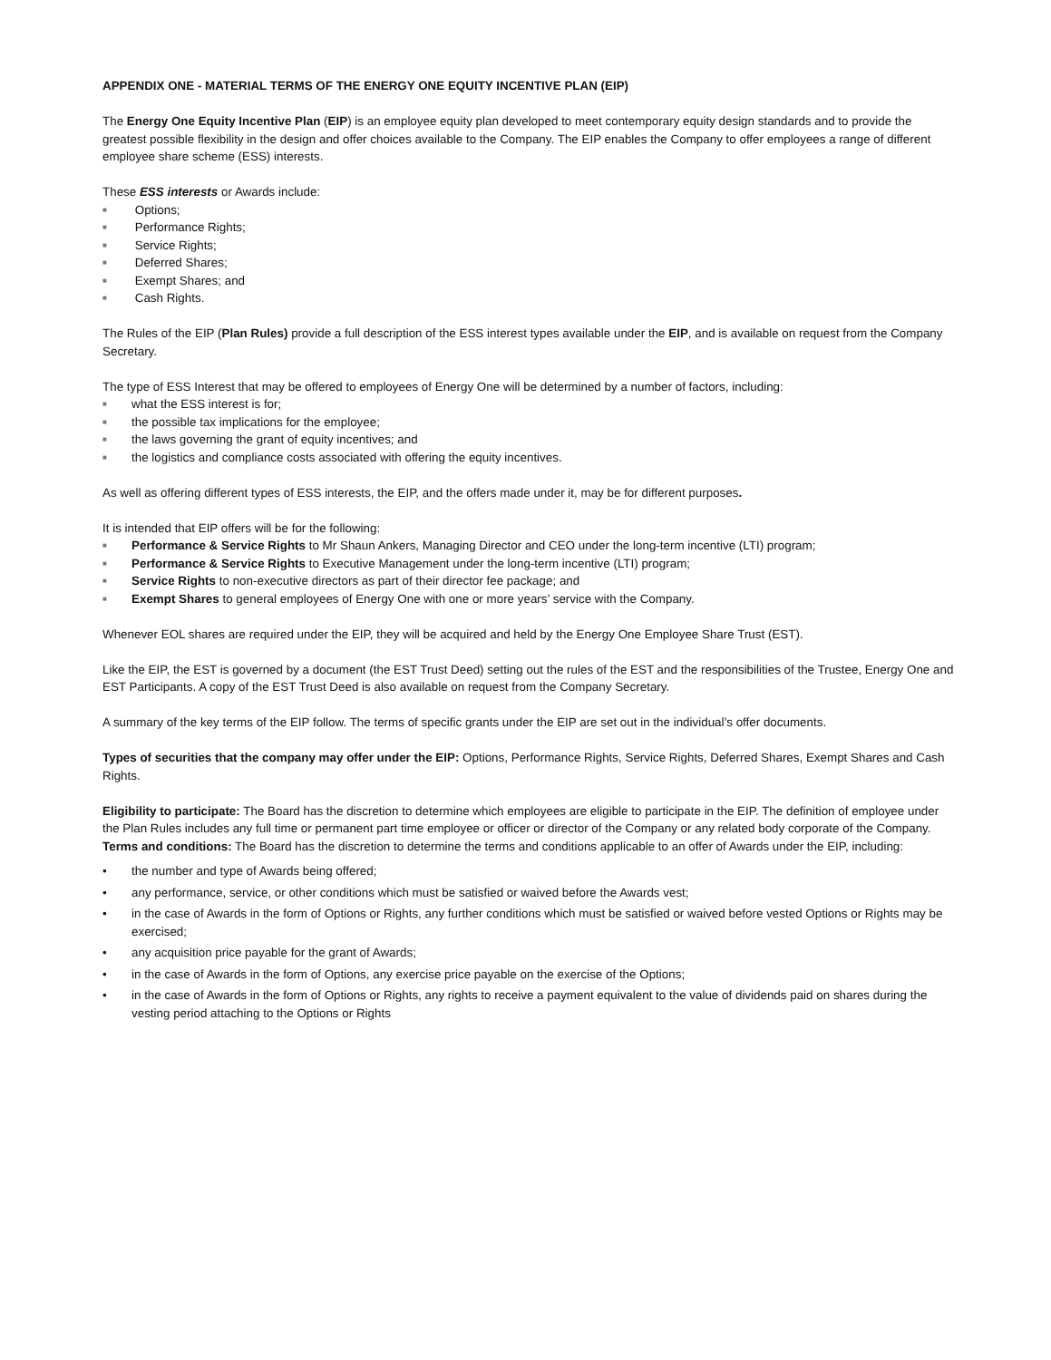APPENDIX ONE - MATERIAL TERMS OF THE ENERGY ONE EQUITY INCENTIVE PLAN (EIP)
The Energy One Equity Incentive Plan (EIP) is an employee equity plan developed to meet contemporary equity design standards and to provide the greatest possible flexibility in the design and offer choices available to the Company. The EIP enables the Company to offer employees a range of different employee share scheme (ESS) interests.
These ESS interests or Awards include:
■ Options;
■ Performance Rights;
■ Service Rights;
■ Deferred Shares;
■ Exempt Shares; and
■ Cash Rights.
The Rules of the EIP (Plan Rules) provide a full description of the ESS interest types available under the EIP, and is available on request from the Company Secretary.
The type of ESS Interest that may be offered to employees of Energy One will be determined by a number of factors, including:
■ what the ESS interest is for;
■ the possible tax implications for the employee;
■ the laws governing the grant of equity incentives; and
■ the logistics and compliance costs associated with offering the equity incentives.
As well as offering different types of ESS interests, the EIP, and the offers made under it, may be for different purposes.
It is intended that EIP offers will be for the following:
■ Performance & Service Rights to Mr Shaun Ankers, Managing Director and CEO under the long-term incentive (LTI) program;
■ Performance & Service Rights to Executive Management under the long-term incentive (LTI) program;
■ Service Rights to non-executive directors as part of their director fee package; and
■ Exempt Shares to general employees of Energy One with one or more years’ service with the Company.
Whenever EOL shares are required under the EIP, they will be acquired and held by the Energy One Employee Share Trust (EST).
Like the EIP, the EST is governed by a document (the EST Trust Deed) setting out the rules of the EST and the responsibilities of the Trustee, Energy One and EST Participants. A copy of the EST Trust Deed is also available on request from the Company Secretary.
A summary of the key terms of the EIP follow. The terms of specific grants under the EIP are set out in the individual’s offer documents.
Types of securities that the company may offer under the EIP: Options, Performance Rights, Service Rights, Deferred Shares, Exempt Shares and Cash Rights.
Eligibility to participate: The Board has the discretion to determine which employees are eligible to participate in the EIP. The definition of employee under the Plan Rules includes any full time or permanent part time employee or officer or director of the Company or any related body corporate of the Company.
Terms and conditions: The Board has the discretion to determine the terms and conditions applicable to an offer of Awards under the EIP, including:
• the number and type of Awards being offered;
• any performance, service, or other conditions which must be satisfied or waived before the Awards vest;
• in the case of Awards in the form of Options or Rights, any further conditions which must be satisfied or waived before vested Options or Rights may be exercised;
• any acquisition price payable for the grant of Awards;
• in the case of Awards in the form of Options, any exercise price payable on the exercise of the Options;
• in the case of Awards in the form of Options or Rights, any rights to receive a payment equivalent to the value of dividends paid on shares during the vesting period attaching to the Options or Rights